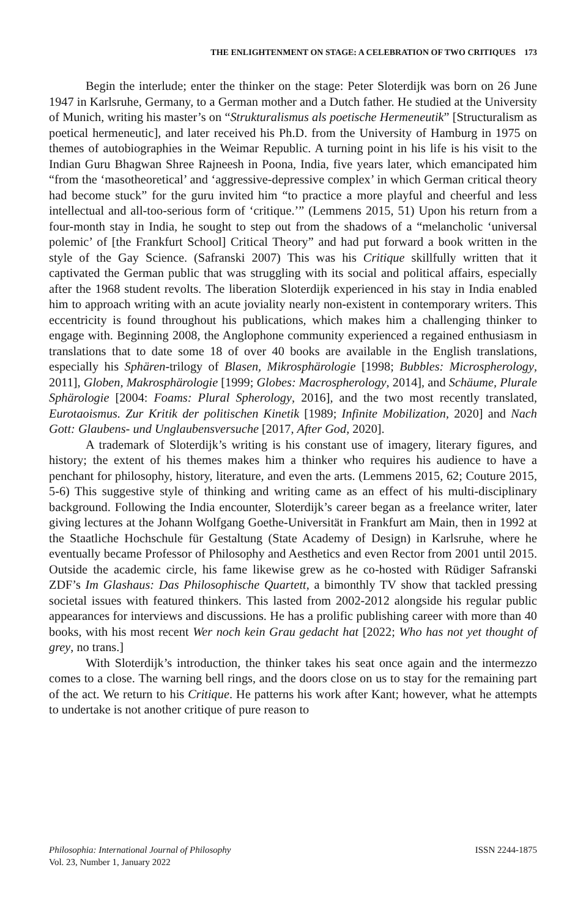THE ENLIGHTENMENT ON STAGE: A CELEBRATION OF TWO CRITIQUES 173
Begin the interlude; enter the thinker on the stage: Peter Sloterdijk was born on 26 June 1947 in Karlsruhe, Germany, to a German mother and a Dutch father. He studied at the University of Munich, writing his master’s on “Strukturalismus als poetische Hermeneutik” [Structuralism as poetical hermeneutic], and later received his Ph.D. from the University of Hamburg in 1975 on themes of autobiographies in the Weimar Republic. A turning point in his life is his visit to the Indian Guru Bhagwan Shree Rajneesh in Poona, India, five years later, which emancipated him “from the ‘masotheoretical’ and ‘aggressive-depressive complex’ in which German critical theory had become stuck” for the guru invited him “to practice a more playful and cheerful and less intellectual and all-too-serious form of ‘critique.’” (Lemmens 2015, 51) Upon his return from a four-month stay in India, he sought to step out from the shadows of a “melancholic ‘universal polemic’ of [the Frankfurt School] Critical Theory” and had put forward a book written in the style of the Gay Science. (Safranski 2007) This was his Critique skillfully written that it captivated the German public that was struggling with its social and political affairs, especially after the 1968 student revolts. The liberation Sloterdijk experienced in his stay in India enabled him to approach writing with an acute joviality nearly non-existent in contemporary writers. This eccentricity is found throughout his publications, which makes him a challenging thinker to engage with. Beginning 2008, the Anglophone community experienced a regained enthusiasm in translations that to date some 18 of over 40 books are available in the English translations, especially his Sphären-trilogy of Blasen, Mikrosphärologie [1998; Bubbles: Microspherology, 2011], Globen, Makrosphärologie [1999; Globes: Macrospherology, 2014], and Schäume, Plurale Sphärologie [2004: Foams: Plural Spherology, 2016], and the two most recently translated, Eurotaoismus. Zur Kritik der politischen Kinetik [1989; Infinite Mobilization, 2020] and Nach Gott: Glaubens- und Unglaubensversuche [2017, After God, 2020].
A trademark of Sloterdijk’s writing is his constant use of imagery, literary figures, and history; the extent of his themes makes him a thinker who requires his audience to have a penchant for philosophy, history, literature, and even the arts. (Lemmens 2015, 62; Couture 2015, 5-6) This suggestive style of thinking and writing came as an effect of his multi-disciplinary background. Following the India encounter, Sloterdijk’s career began as a freelance writer, later giving lectures at the Johann Wolfgang Goethe-Universität in Frankfurt am Main, then in 1992 at the Staatliche Hochschule für Gestaltung (State Academy of Design) in Karlsruhe, where he eventually became Professor of Philosophy and Aesthetics and even Rector from 2001 until 2015. Outside the academic circle, his fame likewise grew as he co-hosted with Rüdiger Safranski ZDF’s Im Glashaus: Das Philosophische Quartett, a bimonthly TV show that tackled pressing societal issues with featured thinkers. This lasted from 2002-2012 alongside his regular public appearances for interviews and discussions. He has a prolific publishing career with more than 40 books, with his most recent Wer noch kein Grau gedacht hat [2022; Who has not yet thought of grey, no trans.]
With Sloterdijk’s introduction, the thinker takes his seat once again and the intermezzo comes to a close. The warning bell rings, and the doors close on us to stay for the remaining part of the act. We return to his Critique. He patterns his work after Kant; however, what he attempts to undertake is not another critique of pure reason to
Philosophia: International Journal of Philosophy
Vol. 23, Number 1, January 2022
ISSN 2244-1875